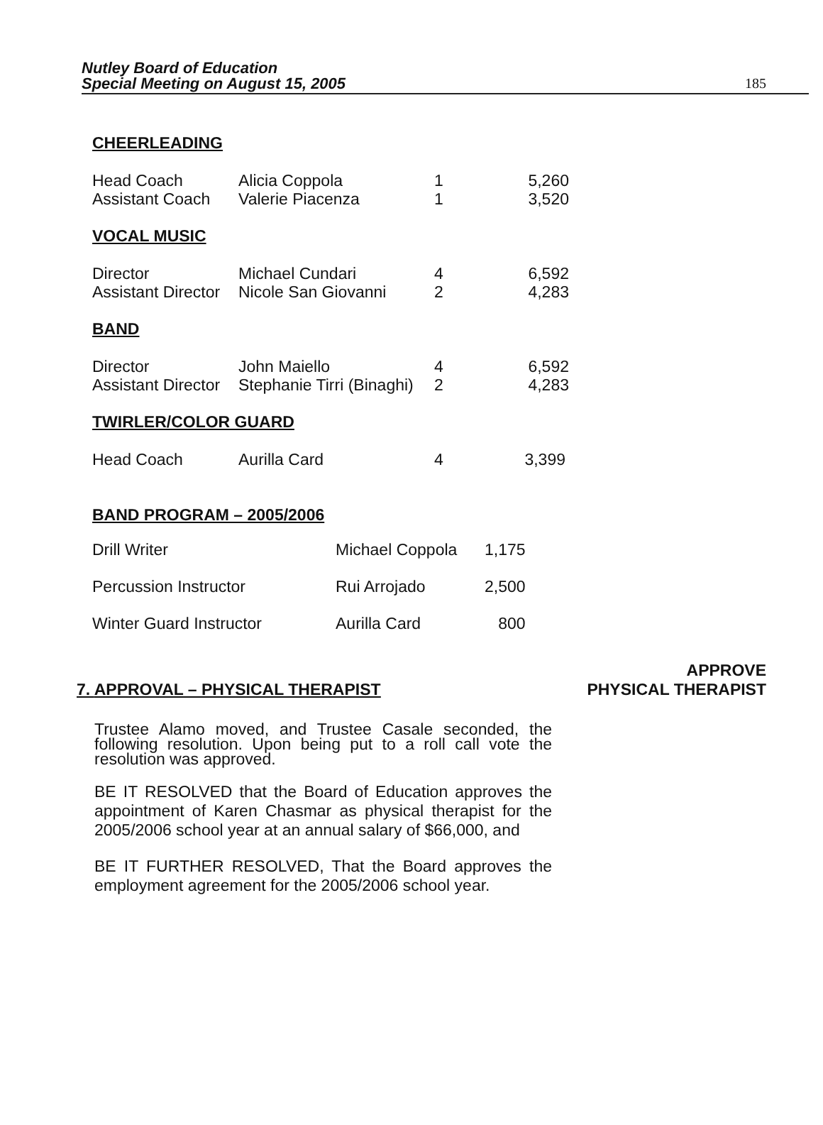Nutley Board of Education
Special Meeting on August 15, 2005
185
CHEERLEADING
| Head Coach | Alicia Coppola | 1 | 5,260 |
| Assistant Coach | Valerie Piacenza | 1 | 3,520 |
VOCAL MUSIC
| Director | Michael Cundari | 4 | 6,592 |
| Assistant Director | Nicole San Giovanni | 2 | 4,283 |
BAND
| Director | John Maiello | 4 | 6,592 |
| Assistant Director | Stephanie Tirri (Binaghi) | 2 | 4,283 |
TWIRLER/COLOR GUARD
| Head Coach | Aurilla Card | 4 | 3,399 |
BAND PROGRAM – 2005/2006
| Drill Writer | Michael Coppola | 1,175 |
| Percussion Instructor | Rui Arrojado | 2,500 |
| Winter Guard Instructor | Aurilla Card | 800 |
7. APPROVAL – PHYSICAL THERAPIST
APPROVE
PHYSICAL THERAPIST
Trustee Alamo moved, and Trustee Casale seconded, the following resolution. Upon being put to a roll call vote the resolution was approved.
BE IT RESOLVED that the Board of Education approves the appointment of Karen Chasmar as physical therapist for the 2005/2006 school year at an annual salary of $66,000, and
BE IT FURTHER RESOLVED, That the Board approves the employment agreement for the 2005/2006 school year.